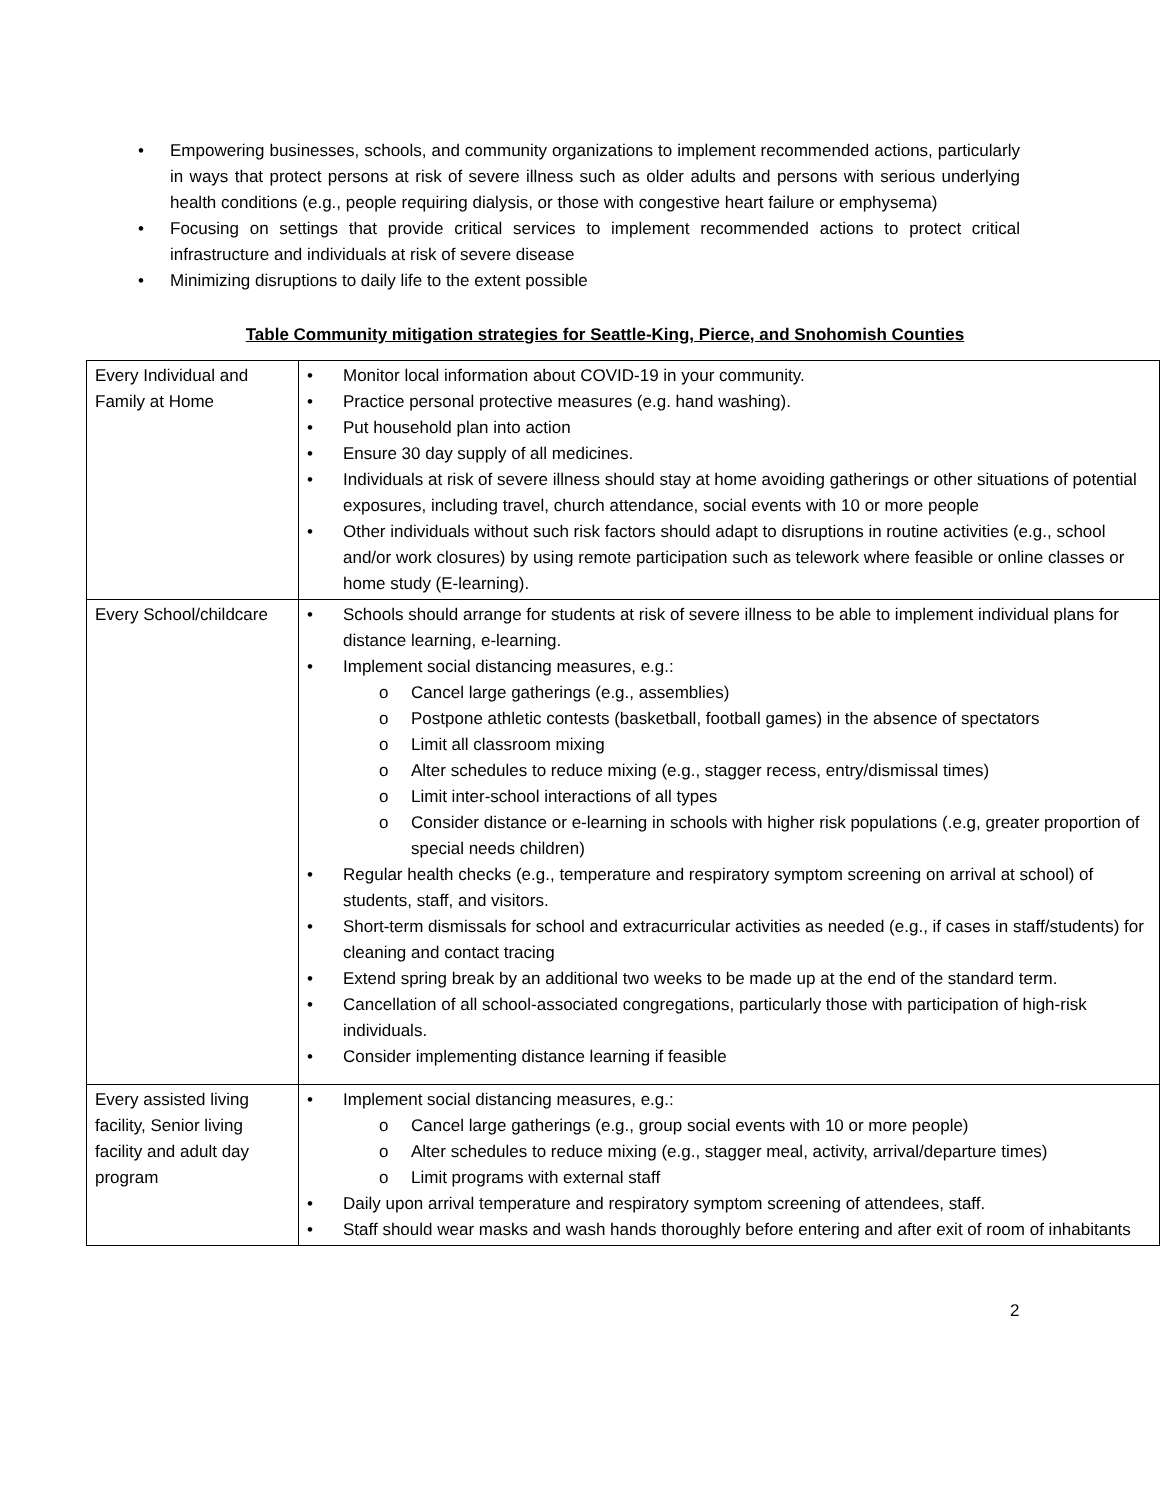• Empowering businesses, schools, and community organizations to implement recommended actions, particularly in ways that protect persons at risk of severe illness such as older adults and persons with serious underlying health conditions (e.g., people requiring dialysis, or those with congestive heart failure or emphysema)
• Focusing on settings that provide critical services to implement recommended actions to protect critical infrastructure and individuals at risk of severe disease
• Minimizing disruptions to daily life to the extent possible
Table Community mitigation strategies for Seattle-King, Pierce, and Snohomish Counties
| Every Individual and Family at Home | • Monitor local information about COVID-19 in your community. • Practice personal protective measures (e.g. hand washing). • Put household plan into action • Ensure 30 day supply of all medicines. • Individuals at risk of severe illness should stay at home avoiding gatherings or other situations of potential exposures, including travel, church attendance, social events with 10 or more people • Other individuals without such risk factors should adapt to disruptions in routine activities (e.g., school and/or work closures) by using remote participation such as telework where feasible or online classes or home study (E-learning). |
| Every School/childcare | • Schools should arrange for students at risk of severe illness to be able to implement individual plans for distance learning, e-learning. • Implement social distancing measures, e.g.: o Cancel large gatherings (e.g., assemblies) o Postpone athletic contests (basketball, football games) in the absence of spectators o Limit all classroom mixing o Alter schedules to reduce mixing (e.g., stagger recess, entry/dismissal times) o Limit inter-school interactions of all types o Consider distance or e-learning in schools with higher risk populations (.e.g, greater proportion of special needs children) • Regular health checks (e.g., temperature and respiratory symptom screening on arrival at school) of students, staff, and visitors. • Short-term dismissals for school and extracurricular activities as needed (e.g., if cases in staff/students) for cleaning and contact tracing • Extend spring break by an additional two weeks to be made up at the end of the standard term. • Cancellation of all school-associated congregations, particularly those with participation of high-risk individuals. • Consider implementing distance learning if feasible |
| Every assisted living facility, Senior living facility and adult day program | • Implement social distancing measures, e.g.: o Cancel large gatherings (e.g., group social events with 10 or more people) o Alter schedules to reduce mixing (e.g., stagger meal, activity, arrival/departure times) o Limit programs with external staff • Daily upon arrival temperature and respiratory symptom screening of attendees, staff. • Staff should wear masks and wash hands thoroughly before entering and after exit of room of inhabitants |
2